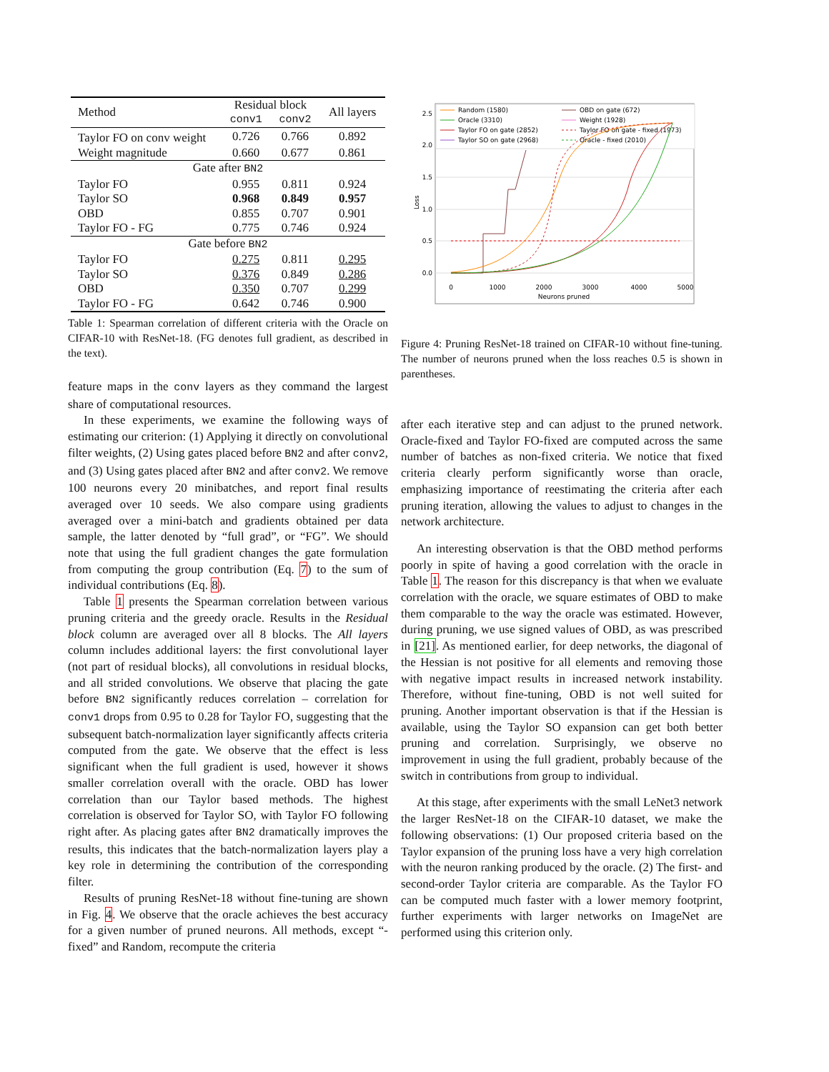| Method | Residual block | | All layers |
| --- | --- | --- | --- |
| | conv1 | conv2 | |
| Taylor FO on conv weight | 0.726 | 0.766 | 0.892 |
| Weight magnitude | 0.660 | 0.677 | 0.861 |
| Gate after BN2 | | | |
| Taylor FO | 0.955 | 0.811 | 0.924 |
| Taylor SO | 0.968 | 0.849 | 0.957 |
| OBD | 0.855 | 0.707 | 0.901 |
| Taylor FO - FG | 0.775 | 0.746 | 0.924 |
| Gate before BN2 | | | |
| Taylor FO | 0.275 | 0.811 | 0.295 |
| Taylor SO | 0.376 | 0.849 | 0.286 |
| OBD | 0.350 | 0.707 | 0.299 |
| Taylor FO - FG | 0.642 | 0.746 | 0.900 |
Table 1: Spearman correlation of different criteria with the Oracle on CIFAR-10 with ResNet-18. (FG denotes full gradient, as described in the text).
feature maps in the conv layers as they command the largest share of computational resources.
In these experiments, we examine the following ways of estimating our criterion: (1) Applying it directly on convolutional filter weights, (2) Using gates placed before BN2 and after conv2, and (3) Using gates placed after BN2 and after conv2. We remove 100 neurons every 20 minibatches, and report final results averaged over 10 seeds. We also compare using gradients averaged over a mini-batch and gradients obtained per data sample, the latter denoted by “full grad”, or “FG”. We should note that using the full gradient changes the gate formulation from computing the group contribution (Eq. 7) to the sum of individual contributions (Eq. 8).
Table 1 presents the Spearman correlation between various pruning criteria and the greedy oracle. Results in the Residual block column are averaged over all 8 blocks. The All layers column includes additional layers: the first convolutional layer (not part of residual blocks), all convolutions in residual blocks, and all strided convolutions. We observe that placing the gate before BN2 significantly reduces correlation – correlation for conv1 drops from 0.95 to 0.28 for Taylor FO, suggesting that the subsequent batch-normalization layer significantly affects criteria computed from the gate. We observe that the effect is less significant when the full gradient is used, however it shows smaller correlation overall with the oracle. OBD has lower correlation than our Taylor based methods. The highest correlation is observed for Taylor SO, with Taylor FO following right after. As placing gates after BN2 dramatically improves the results, this indicates that the batch-normalization layers play a key role in determining the contribution of the corresponding filter.
Results of pruning ResNet-18 without fine-tuning are shown in Fig. 4. We observe that the oracle achieves the best accuracy for a given number of pruned neurons. All methods, except “-fixed” and Random, recompute the criteria
Random (1580)
OBD on gate (672)
Oracle (3310)
Weight (1928)
Taylor FO on gate (2852)
Taylor FO on gate - fixed (1973)
Taylor SO on gate (2968)
Oracle - fixed (2010)
0.0
0.5
1.0
1.5
2.0
2.5
0
1000
2000
3000
4000
5000
Neurons pruned
Loss
Figure 4: Pruning ResNet-18 trained on CIFAR-10 without fine-tuning. The number of neurons pruned when the loss reaches 0.5 is shown in parentheses.
after each iterative step and can adjust to the pruned network. Oracle-fixed and Taylor FO-fixed are computed across the same number of batches as non-fixed criteria. We notice that fixed criteria clearly perform significantly worse than oracle, emphasizing importance of reestimating the criteria after each pruning iteration, allowing the values to adjust to changes in the network architecture.
An interesting observation is that the OBD method performs poorly in spite of having a good correlation with the oracle in Table 1. The reason for this discrepancy is that when we evaluate correlation with the oracle, we square estimates of OBD to make them comparable to the way the oracle was estimated. However, during pruning, we use signed values of OBD, as was prescribed in [21]. As mentioned earlier, for deep networks, the diagonal of the Hessian is not positive for all elements and removing those with negative impact results in increased network instability. Therefore, without fine-tuning, OBD is not well suited for pruning. Another important observation is that if the Hessian is available, using the Taylor SO expansion can get both better pruning and correlation. Surprisingly, we observe no improvement in using the full gradient, probably because of the switch in contributions from group to individual.
At this stage, after experiments with the small LeNet3 network the larger ResNet-18 on the CIFAR-10 dataset, we make the following observations: (1) Our proposed criteria based on the Taylor expansion of the pruning loss have a very high correlation with the neuron ranking produced by the oracle. (2) The first- and second-order Taylor criteria are comparable. As the Taylor FO can be computed much faster with a lower memory footprint, further experiments with larger networks on ImageNet are performed using this criterion only.